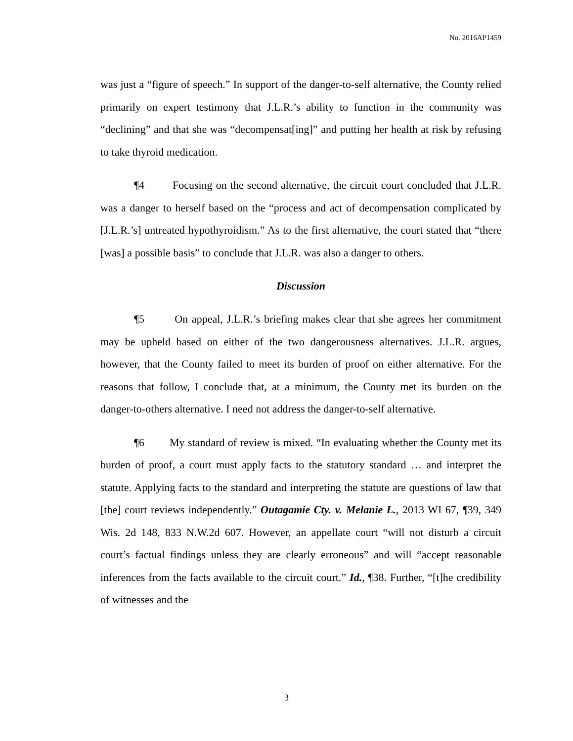No. 2016AP1459
was just a “figure of speech.” In support of the danger-to-self alternative, the County relied primarily on expert testimony that J.L.R.’s ability to function in the community was “declining” and that she was “decompensat[ing]” and putting her health at risk by refusing to take thyroid medication.
¶4 Focusing on the second alternative, the circuit court concluded that J.L.R. was a danger to herself based on the “process and act of decompensation complicated by [J.L.R.’s] untreated hypothyroidism.” As to the first alternative, the court stated that “there [was] a possible basis” to conclude that J.L.R. was also a danger to others.
Discussion
¶5 On appeal, J.L.R.’s briefing makes clear that she agrees her commitment may be upheld based on either of the two dangerousness alternatives. J.L.R. argues, however, that the County failed to meet its burden of proof on either alternative. For the reasons that follow, I conclude that, at a minimum, the County met its burden on the danger-to-others alternative. I need not address the danger-to-self alternative.
¶6 My standard of review is mixed. “In evaluating whether the County met its burden of proof, a court must apply facts to the statutory standard … and interpret the statute. Applying facts to the standard and interpreting the statute are questions of law that [the] court reviews independently.” Outagamie Cty. v. Melanie L., 2013 WI 67, ¶39, 349 Wis. 2d 148, 833 N.W.2d 607. However, an appellate court “will not disturb a circuit court’s factual findings unless they are clearly erroneous” and will “accept reasonable inferences from the facts available to the circuit court.” Id., ¶38. Further, “[t]he credibility of witnesses and the
3